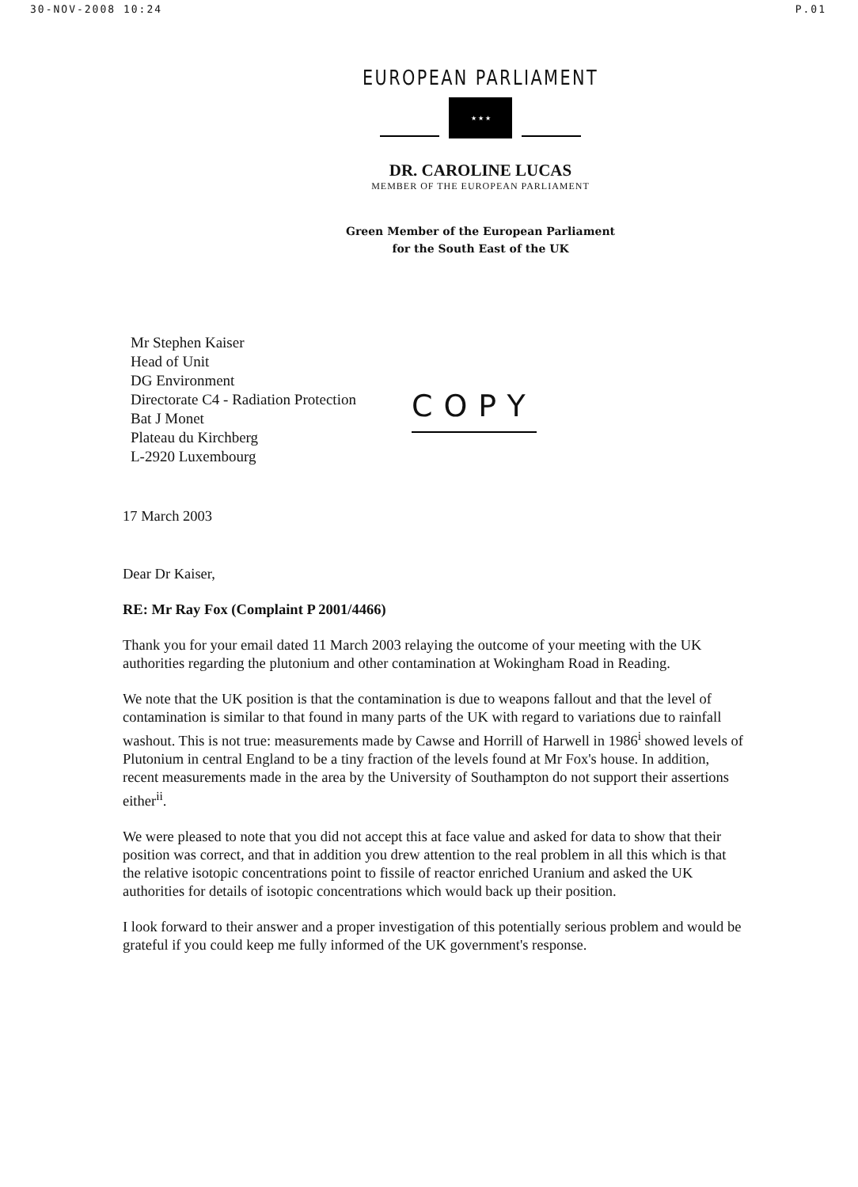30-NOV-2008 10:24 P.01
EUROPEAN PARLIAMENT
★ ★ ★
DR. CAROLINE LUCAS
MEMBER OF THE EUROPEAN PARLIAMENT
Green Member of the European Parliament
for the South East of the UK
Mr Stephen Kaiser
Head of Unit
DG Environment
Directorate C4 - Radiation Protection
Bat J Monet
Plateau du Kirchberg
L-2920 Luxembourg
COPY
17 March 2003
Dear Dr Kaiser,
RE: Mr Ray Fox (Complaint P 2001/4466)
Thank you for your email dated 11 March 2003 relaying the outcome of your meeting with the UK authorities regarding the plutonium and other contamination at Wokingham Road in Reading.
We note that the UK position is that the contamination is due to weapons fallout and that the level of contamination is similar to that found in many parts of the UK with regard to variations due to rainfall washout. This is not true: measurements made by Cawse and Horrill of Harwell in 1986<sup>i</sup> showed levels of Plutonium in central England to be a tiny fraction of the levels found at Mr Fox's house. In addition, recent measurements made in the area by the University of Southampton do not support their assertions either<sup>ii</sup>.
We were pleased to note that you did not accept this at face value and asked for data to show that their position was correct, and that in addition you drew attention to the real problem in all this which is that the relative isotopic concentrations point to fissile of reactor enriched Uranium and asked the UK authorities for details of isotopic concentrations which would back up their position.
I look forward to their answer and a proper investigation of this potentially serious problem and would be grateful if you could keep me fully informed of the UK government's response.